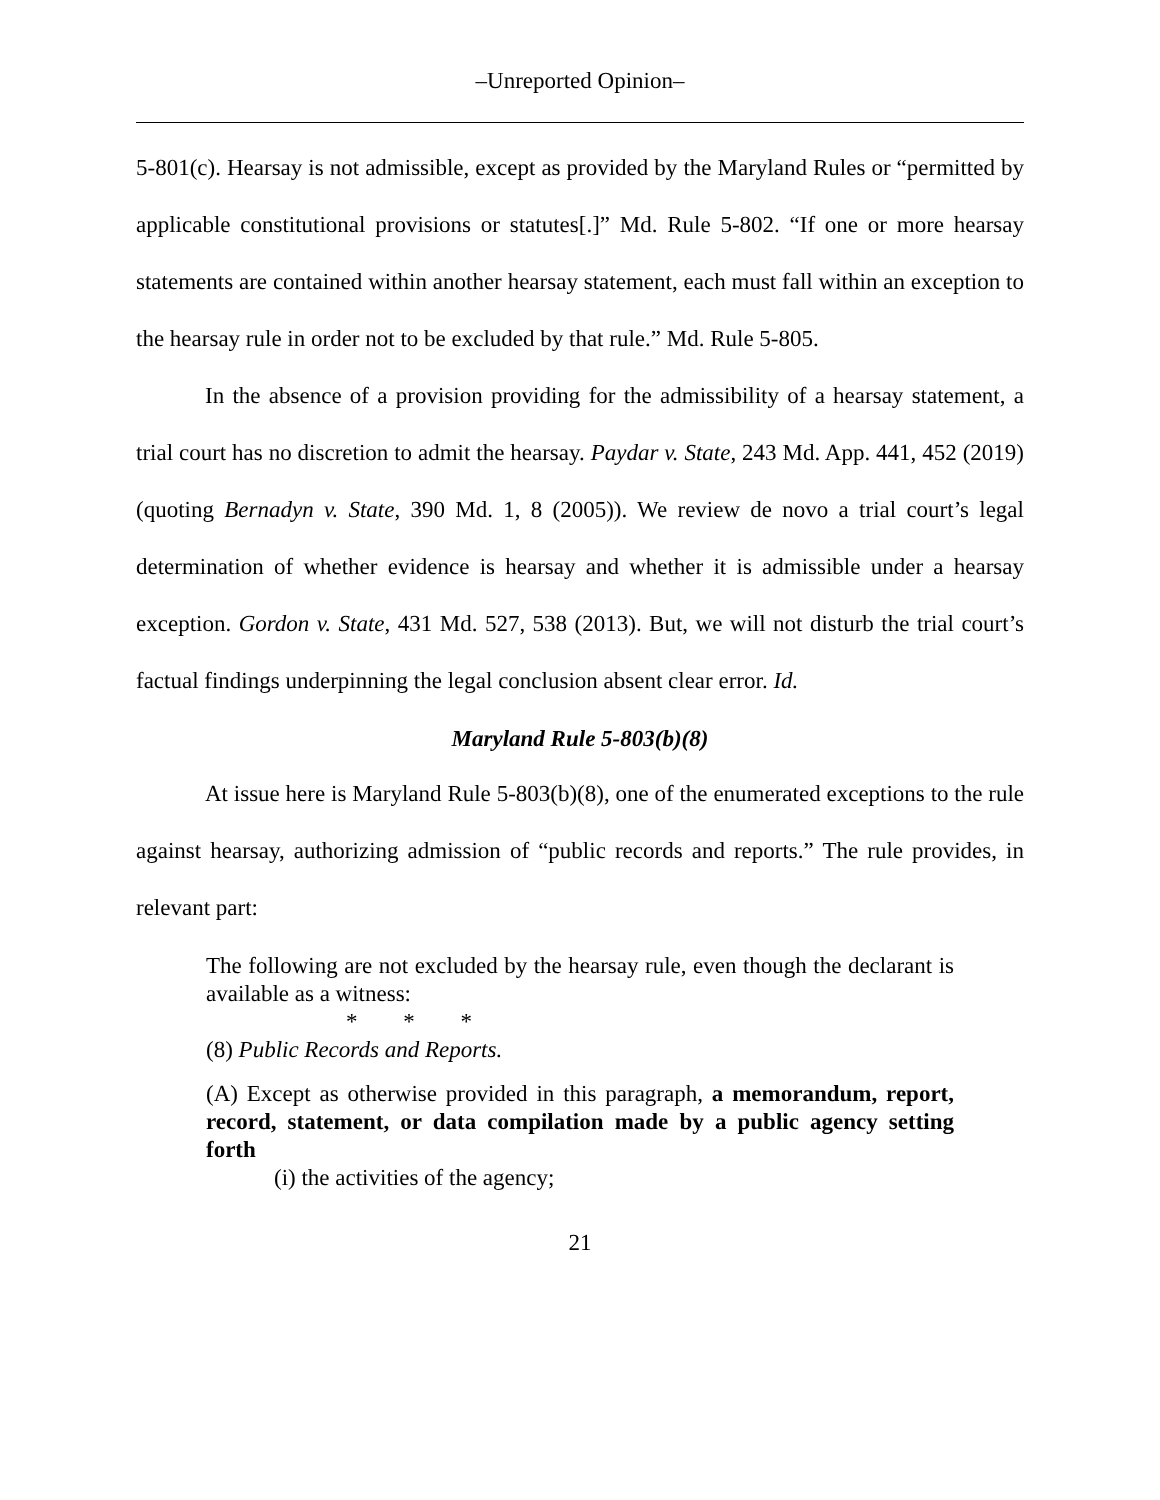–Unreported Opinion–
5-801(c). Hearsay is not admissible, except as provided by the Maryland Rules or “permitted by applicable constitutional provisions or statutes[.]” Md. Rule 5-802. “If one or more hearsay statements are contained within another hearsay statement, each must fall within an exception to the hearsay rule in order not to be excluded by that rule.” Md. Rule 5-805.
In the absence of a provision providing for the admissibility of a hearsay statement, a trial court has no discretion to admit the hearsay. Paydar v. State, 243 Md. App. 441, 452 (2019) (quoting Bernadyn v. State, 390 Md. 1, 8 (2005)). We review de novo a trial court’s legal determination of whether evidence is hearsay and whether it is admissible under a hearsay exception. Gordon v. State, 431 Md. 527, 538 (2013). But, we will not disturb the trial court’s factual findings underpinning the legal conclusion absent clear error. Id.
Maryland Rule 5-803(b)(8)
At issue here is Maryland Rule 5-803(b)(8), one of the enumerated exceptions to the rule against hearsay, authorizing admission of “public records and reports.” The rule provides, in relevant part:
The following are not excluded by the hearsay rule, even though the declarant is available as a witness:
* * *
(8) Public Records and Reports.
(A) Except as otherwise provided in this paragraph, a memorandum, report, record, statement, or data compilation made by a public agency setting forth
(i) the activities of the agency;
21